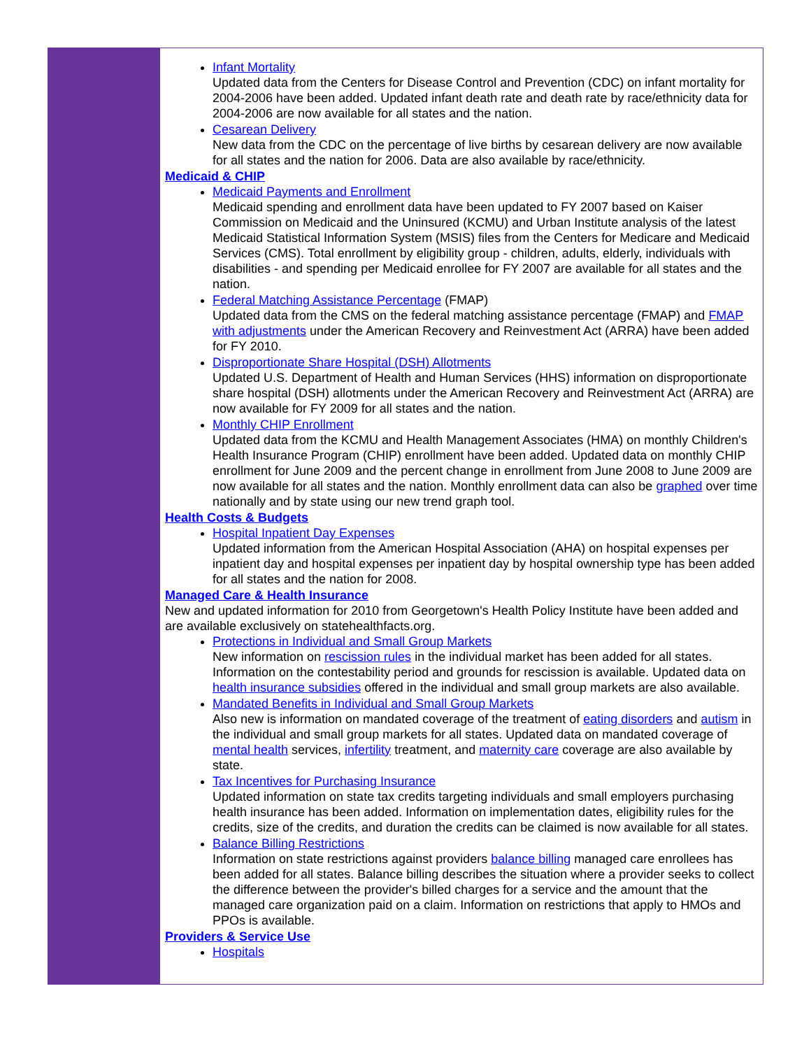Infant Mortality
Updated data from the Centers for Disease Control and Prevention (CDC) on infant mortality for 2004-2006 have been added. Updated infant death rate and death rate by race/ethnicity data for 2004-2006 are now available for all states and the nation.
Cesarean Delivery
New data from the CDC on the percentage of live births by cesarean delivery are now available for all states and the nation for 2006. Data are also available by race/ethnicity.
Medicaid & CHIP
Medicaid Payments and Enrollment
Medicaid spending and enrollment data have been updated to FY 2007 based on Kaiser Commission on Medicaid and the Uninsured (KCMU) and Urban Institute analysis of the latest Medicaid Statistical Information System (MSIS) files from the Centers for Medicare and Medicaid Services (CMS). Total enrollment by eligibility group - children, adults, elderly, individuals with disabilities - and spending per Medicaid enrollee for FY 2007 are available for all states and the nation.
Federal Matching Assistance Percentage (FMAP)
Updated data from the CMS on the federal matching assistance percentage (FMAP) and FMAP with adjustments under the American Recovery and Reinvestment Act (ARRA) have been added for FY 2010.
Disproportionate Share Hospital (DSH) Allotments
Updated U.S. Department of Health and Human Services (HHS) information on disproportionate share hospital (DSH) allotments under the American Recovery and Reinvestment Act (ARRA) are now available for FY 2009 for all states and the nation.
Monthly CHIP Enrollment
Updated data from the KCMU and Health Management Associates (HMA) on monthly Children's Health Insurance Program (CHIP) enrollment have been added. Updated data on monthly CHIP enrollment for June 2009 and the percent change in enrollment from June 2008 to June 2009 are now available for all states and the nation. Monthly enrollment data can also be graphed over time nationally and by state using our new trend graph tool.
Health Costs & Budgets
Hospital Inpatient Day Expenses
Updated information from the American Hospital Association (AHA) on hospital expenses per inpatient day and hospital expenses per inpatient day by hospital ownership type has been added for all states and the nation for 2008.
Managed Care & Health Insurance
New and updated information for 2010 from Georgetown's Health Policy Institute have been added and are available exclusively on statehealthfacts.org.
Protections in Individual and Small Group Markets
New information on rescission rules in the individual market has been added for all states. Information on the contestability period and grounds for rescission is available. Updated data on health insurance subsidies offered in the individual and small group markets are also available.
Mandated Benefits in Individual and Small Group Markets
Also new is information on mandated coverage of the treatment of eating disorders and autism in the individual and small group markets for all states. Updated data on mandated coverage of mental health services, infertility treatment, and maternity care coverage are also available by state.
Tax Incentives for Purchasing Insurance
Updated information on state tax credits targeting individuals and small employers purchasing health insurance has been added. Information on implementation dates, eligibility rules for the credits, size of the credits, and duration the credits can be claimed is now available for all states.
Balance Billing Restrictions
Information on state restrictions against providers balance billing managed care enrollees has been added for all states. Balance billing describes the situation where a provider seeks to collect the difference between the provider's billed charges for a service and the amount that the managed care organization paid on a claim. Information on restrictions that apply to HMOs and PPOs is available.
Providers & Service Use
Hospitals